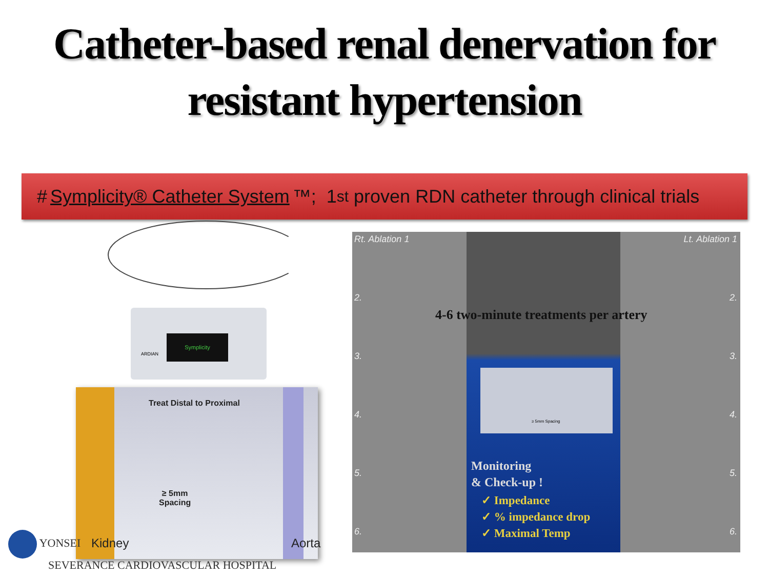Catheter-based renal denervation for
resistant hypertension
# Symplicity® Catheter System ™; 1<sup>st</sup> proven RDN catheter through clinical trials
Symplicity
ARDIAN
Treat Distal to Proximal
≥ 5mm
Spacing
Kidney Aorta
Rt. Ablation 1 Lt. Ablation 1
2. 2.
3. 3.
4. 4.
5. 5.
6. 6.
4-6 two-minute treatments per artery
≥ 5mm Spacing
Monitoring
& Check-up !
✓ Impedance
✓ % impedance drop
✓ Maximal Temp
YONSEI
SEVERANCE CARDIOVASCULAR HOSPITAL